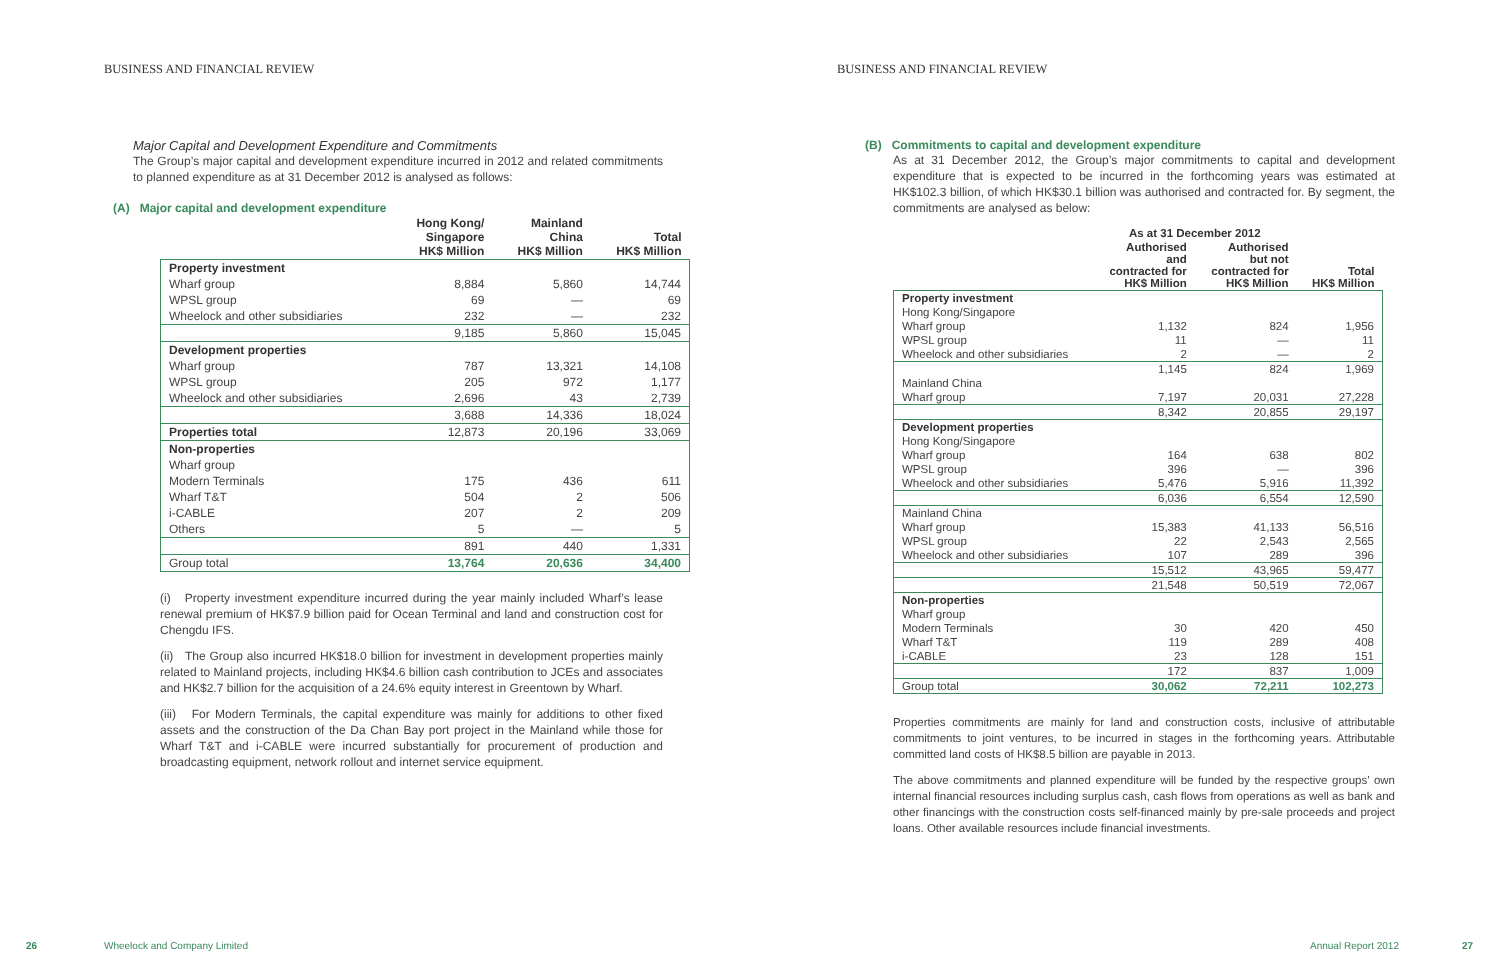BUSINESS AND FINANCIAL REVIEW
Major Capital and Development Expenditure and Commitments
The Group’s major capital and development expenditure incurred in 2012 and related commitments to planned expenditure as at 31 December 2012 is analysed as follows:
(A) Major capital and development expenditure
| | Hong Kong/ Singapore HK$ Million | Mainland China HK$ Million | Total HK$ Million |
| --- | --- | --- | --- |
| Property investment | | | |
| Wharf group | 8,884 | 5,860 | 14,744 |
| WPSL group | 69 | — | 69 |
| Wheelock and other subsidiaries | 232 | — | 232 |
| | 9,185 | 5,860 | 15,045 |
| Development properties | | | |
| Wharf group | 787 | 13,321 | 14,108 |
| WPSL group | 205 | 972 | 1,177 |
| Wheelock and other subsidiaries | 2,696 | 43 | 2,739 |
| | 3,688 | 14,336 | 18,024 |
| Properties total | 12,873 | 20,196 | 33,069 |
| Non-properties | | | |
| Wharf group | | | |
| Modern Terminals | 175 | 436 | 611 |
| Wharf T&T | 504 | 2 | 506 |
| i-CABLE | 207 | 2 | 209 |
| Others | 5 | — | 5 |
| | 891 | 440 | 1,331 |
| Group total | 13,764 | 20,636 | 34,400 |
(i) Property investment expenditure incurred during the year mainly included Wharf’s lease renewal premium of HK$7.9 billion paid for Ocean Terminal and land and construction cost for Chengdu IFS.
(ii) The Group also incurred HK$18.0 billion for investment in development properties mainly related to Mainland projects, including HK$4.6 billion cash contribution to JCEs and associates and HK$2.7 billion for the acquisition of a 24.6% equity interest in Greentown by Wharf.
(iii) For Modern Terminals, the capital expenditure was mainly for additions to other fixed assets and the construction of the Da Chan Bay port project in the Mainland while those for Wharf T&T and i-CABLE were incurred substantially for procurement of production and broadcasting equipment, network rollout and internet service equipment.
26 Wheelock and Company Limited
BUSINESS AND FINANCIAL REVIEW
(B) Commitments to capital and development expenditure
As at 31 December 2012, the Group’s major commitments to capital and development expenditure that is expected to be incurred in the forthcoming years was estimated at HK$102.3 billion, of which HK$30.1 billion was authorised and contracted for. By segment, the commitments are analysed as below:
| | As at 31 December 2012 | | |
| --- | --- | --- | --- |
| | Authorised and contracted for HK$ Million | Authorised but not contracted for HK$ Million | Total HK$ Million |
| Property investment | | | |
| Hong Kong/Singapore | | | |
| Wharf group | 1,132 | 824 | 1,956 |
| WPSL group | 11 | — | 11 |
| Wheelock and other subsidiaries | 2 | — | 2 |
| | 1,145 | 824 | 1,969 |
| Mainland China | | | |
| Wharf group | 7,197 | 20,031 | 27,228 |
| | 8,342 | 20,855 | 29,197 |
| Development properties | | | |
| Hong Kong/Singapore | | | |
| Wharf group | 164 | 638 | 802 |
| WPSL group | 396 | — | 396 |
| Wheelock and other subsidiaries | 5,476 | 5,916 | 11,392 |
| | 6,036 | 6,554 | 12,590 |
| Mainland China | | | |
| Wharf group | 15,383 | 41,133 | 56,516 |
| WPSL group | 22 | 2,543 | 2,565 |
| Wheelock and other subsidiaries | 107 | 289 | 396 |
| | 15,512 | 43,965 | 59,477 |
| | 21,548 | 50,519 | 72,067 |
| Non-properties | | | |
| Wharf group | | | |
| Modern Terminals | 30 | 420 | 450 |
| Wharf T&T | 119 | 289 | 408 |
| i-CABLE | 23 | 128 | 151 |
| | 172 | 837 | 1,009 |
| Group total | 30,062 | 72,211 | 102,273 |
Properties commitments are mainly for land and construction costs, inclusive of attributable commitments to joint ventures, to be incurred in stages in the forthcoming years. Attributable committed land costs of HK$8.5 billion are payable in 2013.
The above commitments and planned expenditure will be funded by the respective groups’ own internal financial resources including surplus cash, cash flows from operations as well as bank and other financings with the construction costs self-financed mainly by pre-sale proceeds and project loans. Other available resources include financial investments.
Annual Report 2012 27